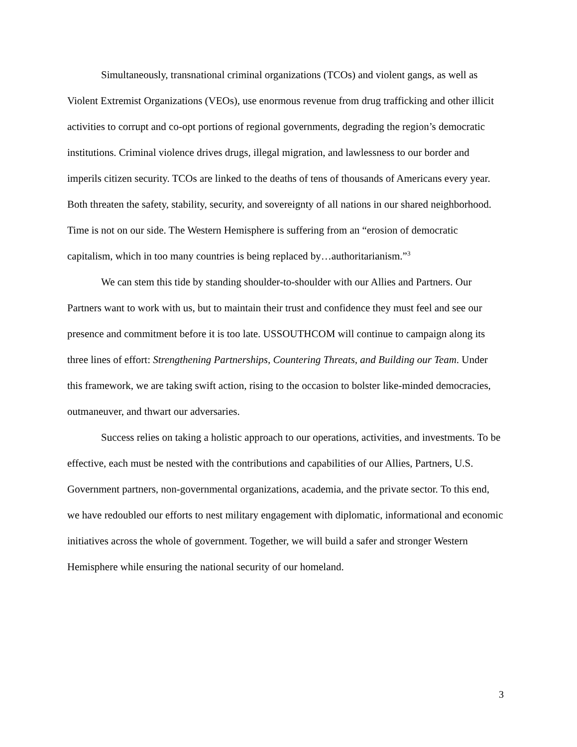Simultaneously, transnational criminal organizations (TCOs) and violent gangs, as well as Violent Extremist Organizations (VEOs), use enormous revenue from drug trafficking and other illicit activities to corrupt and co-opt portions of regional governments, degrading the region’s democratic institutions. Criminal violence drives drugs, illegal migration, and lawlessness to our border and imperils citizen security. TCOs are linked to the deaths of tens of thousands of Americans every year. Both threaten the safety, stability, security, and sovereignty of all nations in our shared neighborhood. Time is not on our side. The Western Hemisphere is suffering from an “erosion of democratic capitalism, which in too many countries is being replaced by…authoritarianism.”<sup>3</sup>
We can stem this tide by standing shoulder-to-shoulder with our Allies and Partners. Our Partners want to work with us, but to maintain their trust and confidence they must feel and see our presence and commitment before it is too late. USSOUTHCOM will continue to campaign along its three lines of effort: Strengthening Partnerships, Countering Threats, and Building our Team. Under this framework, we are taking swift action, rising to the occasion to bolster like-minded democracies, outmaneuver, and thwart our adversaries.
Success relies on taking a holistic approach to our operations, activities, and investments. To be effective, each must be nested with the contributions and capabilities of our Allies, Partners, U.S. Government partners, non-governmental organizations, academia, and the private sector. To this end, we have redoubled our efforts to nest military engagement with diplomatic, informational and economic initiatives across the whole of government. Together, we will build a safer and stronger Western Hemisphere while ensuring the national security of our homeland.
3